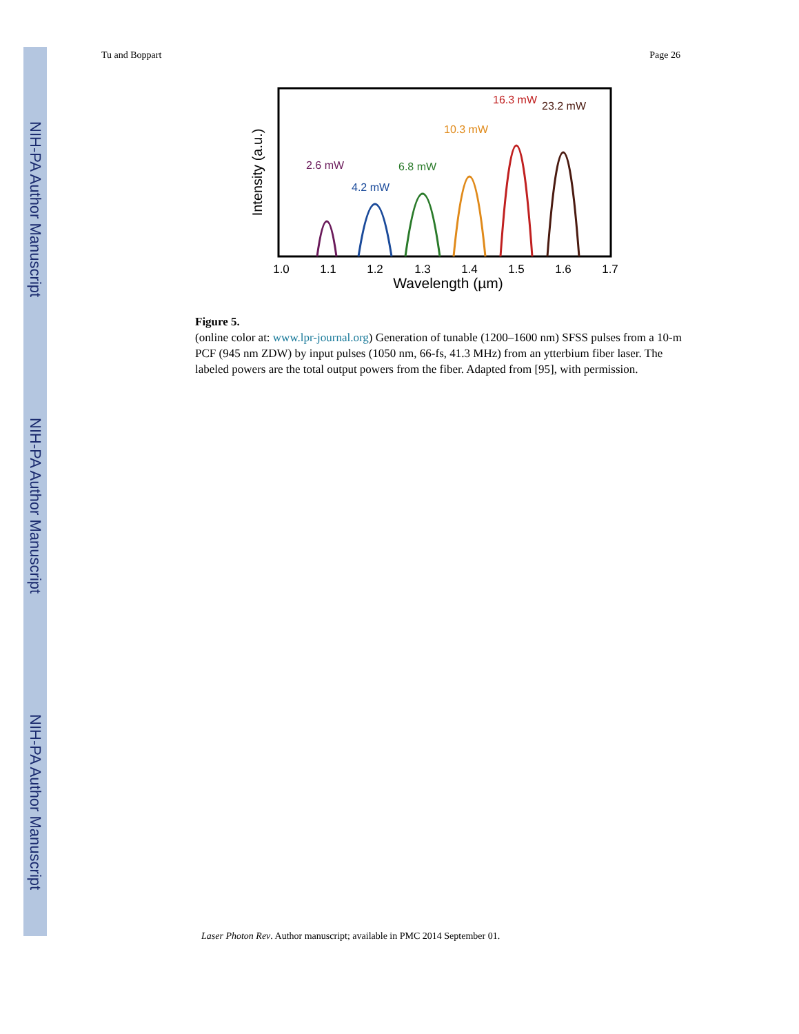NIH-PA Author Manuscript
NIH-PA Author Manuscript
NIH-PA Author Manuscript
Tu and Boppart Page 26
Intensity (a.u.)
1.0
1.1
1.2
1.3
1.4
1.5
1.6
1.7
Wavelength (µm)
2.6 mW
4.2 mW
6.8 mW
10.3 mW
16.3 mW
23.2 mW
Figure 5.
(online color at: www.lpr-journal.org) Generation of tunable (1200–1600 nm) SFSS pulses from a 10-m PCF (945 nm ZDW) by input pulses (1050 nm, 66-fs, 41.3 MHz) from an ytterbium fiber laser. The labeled powers are the total output powers from the fiber. Adapted from [95], with permission.
Laser Photon Rev. Author manuscript; available in PMC 2014 September 01.